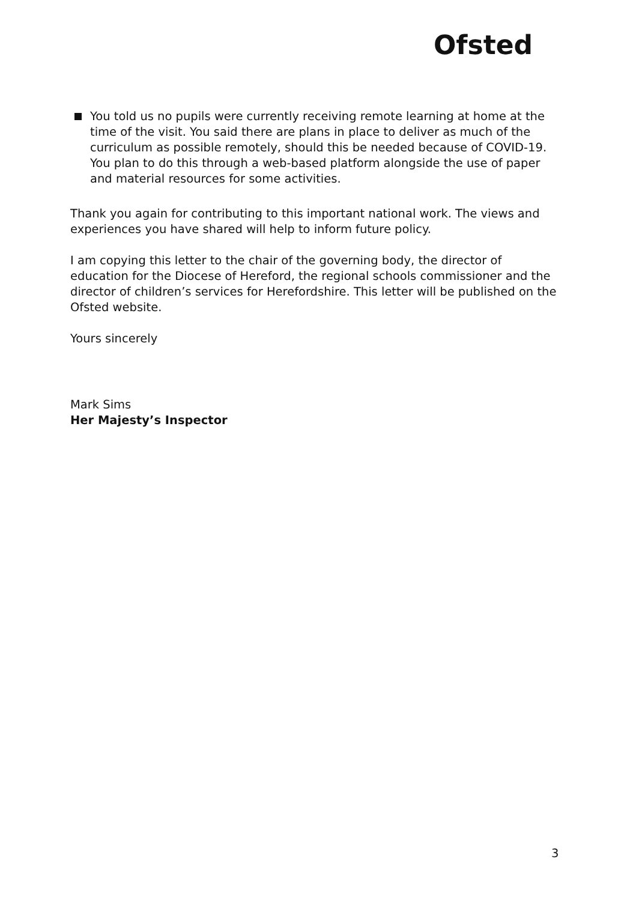Ofsted
You told us no pupils were currently receiving remote learning at home at the time of the visit. You said there are plans in place to deliver as much of the curriculum as possible remotely, should this be needed because of COVID-19. You plan to do this through a web-based platform alongside the use of paper and material resources for some activities.
Thank you again for contributing to this important national work. The views and experiences you have shared will help to inform future policy.
I am copying this letter to the chair of the governing body, the director of education for the Diocese of Hereford, the regional schools commissioner and the director of children’s services for Herefordshire. This letter will be published on the Ofsted website.
Yours sincerely
Mark Sims
Her Majesty’s Inspector
3